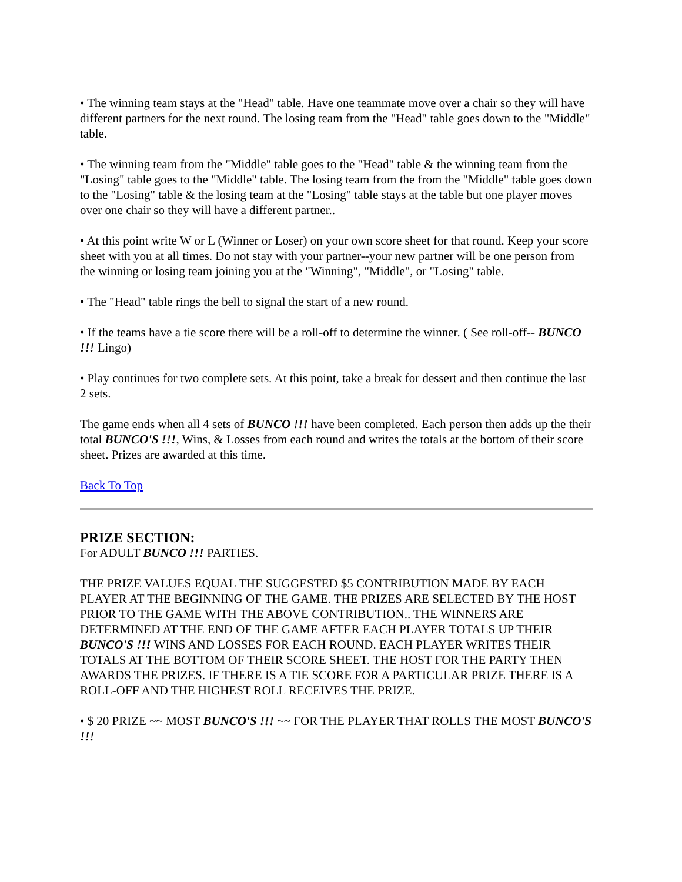• The winning team stays at the "Head" table. Have one teammate move over a chair so they will have different partners for the next round. The losing team from the "Head" table goes down to the "Middle" table.
• The winning team from the "Middle" table goes to the "Head" table & the winning team from the "Losing" table goes to the "Middle" table. The losing team from the from the "Middle" table goes down to the "Losing" table & the losing team at the "Losing" table stays at the table but one player moves over one chair so they will have a different partner..
• At this point write W or L (Winner or Loser) on your own score sheet for that round. Keep your score sheet with you at all times. Do not stay with your partner--your new partner will be one person from the winning or losing team joining you at the "Winning", "Middle", or "Losing" table.
• The "Head" table rings the bell to signal the start of a new round.
• If the teams have a tie score there will be a roll-off to determine the winner. ( See roll-off-- BUNCO !!! Lingo)
• Play continues for two complete sets. At this point, take a break for dessert and then continue the last 2 sets.
The game ends when all 4 sets of BUNCO !!! have been completed. Each person then adds up the their total BUNCO'S !!!, Wins, & Losses from each round and writes the totals at the bottom of their score sheet. Prizes are awarded at this time.
Back To Top
PRIZE SECTION:
For ADULT BUNCO !!! PARTIES.
THE PRIZE VALUES EQUAL THE SUGGESTED $5 CONTRIBUTION MADE BY EACH PLAYER AT THE BEGINNING OF THE GAME. THE PRIZES ARE SELECTED BY THE HOST PRIOR TO THE GAME WITH THE ABOVE CONTRIBUTION.. THE WINNERS ARE DETERMINED AT THE END OF THE GAME AFTER EACH PLAYER TOTALS UP THEIR BUNCO'S !!! WINS AND LOSSES FOR EACH ROUND. EACH PLAYER WRITES THEIR TOTALS AT THE BOTTOM OF THEIR SCORE SHEET. THE HOST FOR THE PARTY THEN AWARDS THE PRIZES. IF THERE IS A TIE SCORE FOR A PARTICULAR PRIZE THERE IS A ROLL-OFF AND THE HIGHEST ROLL RECEIVES THE PRIZE.
• $ 20 PRIZE ~~ MOST BUNCO'S !!! ~~ FOR THE PLAYER THAT ROLLS THE MOST BUNCO'S !!!